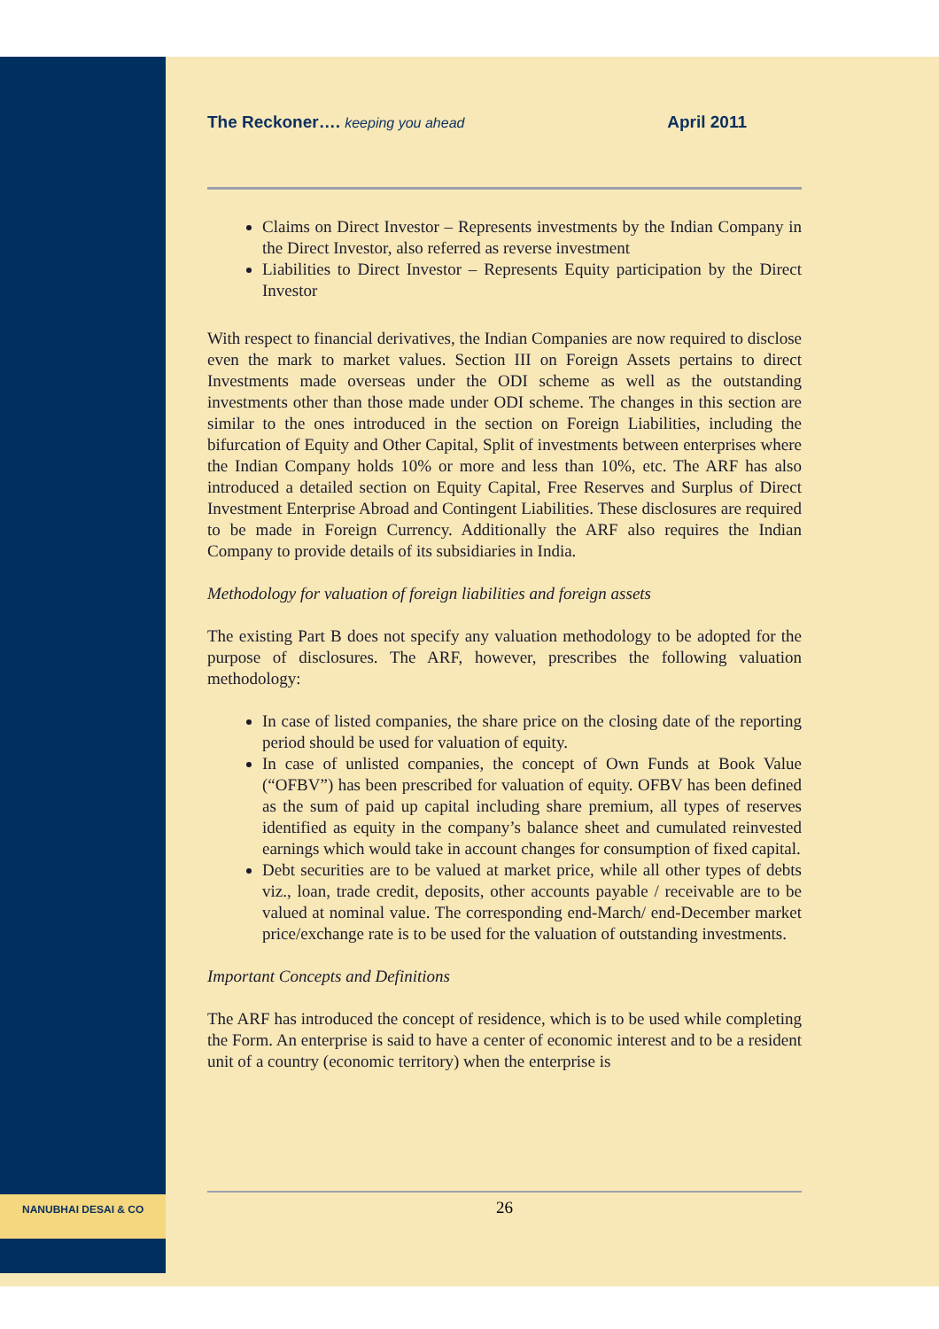NANUBHAI DESAI & CO
The Reckoner…. keeping you ahead April 2011
Claims on Direct Investor – Represents investments by the Indian Company in the Direct Investor, also referred as reverse investment
Liabilities to Direct Investor – Represents Equity participation by the Direct Investor
With respect to financial derivatives, the Indian Companies are now required to disclose even the mark to market values. Section III on Foreign Assets pertains to direct Investments made overseas under the ODI scheme as well as the outstanding investments other than those made under ODI scheme. The changes in this section are similar to the ones introduced in the section on Foreign Liabilities, including the bifurcation of Equity and Other Capital, Split of investments between enterprises where the Indian Company holds 10% or more and less than 10%, etc. The ARF has also introduced a detailed section on Equity Capital, Free Reserves and Surplus of Direct Investment Enterprise Abroad and Contingent Liabilities. These disclosures are required to be made in Foreign Currency. Additionally the ARF also requires the Indian Company to provide details of its subsidiaries in India.
Methodology for valuation of foreign liabilities and foreign assets
The existing Part B does not specify any valuation methodology to be adopted for the purpose of disclosures. The ARF, however, prescribes the following valuation methodology:
In case of listed companies, the share price on the closing date of the reporting period should be used for valuation of equity.
In case of unlisted companies, the concept of Own Funds at Book Value (“OFBV”) has been prescribed for valuation of equity. OFBV has been defined as the sum of paid up capital including share premium, all types of reserves identified as equity in the company’s balance sheet and cumulated reinvested earnings which would take in account changes for consumption of fixed capital.
Debt securities are to be valued at market price, while all other types of debts viz., loan, trade credit, deposits, other accounts payable / receivable are to be valued at nominal value. The corresponding end-March/ end-December market price/exchange rate is to be used for the valuation of outstanding investments.
Important Concepts and Definitions
The ARF has introduced the concept of residence, which is to be used while completing the Form. An enterprise is said to have a center of economic interest and to be a resident unit of a country (economic territory) when the enterprise is
26